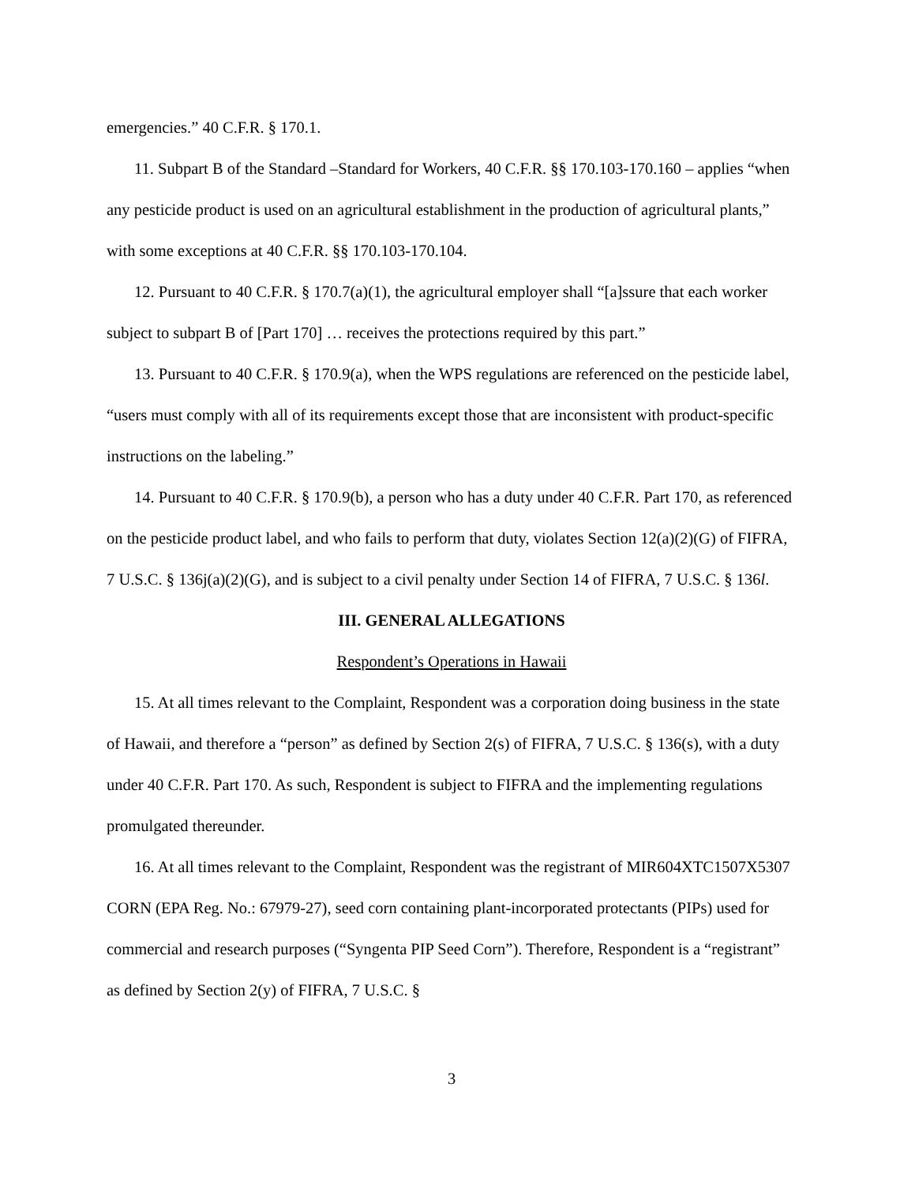emergencies.” 40 C.F.R. § 170.1.
11. Subpart B of the Standard –Standard for Workers, 40 C.F.R. §§ 170.103-170.160 – applies “when any pesticide product is used on an agricultural establishment in the production of agricultural plants,” with some exceptions at 40 C.F.R. §§ 170.103-170.104.
12. Pursuant to 40 C.F.R. § 170.7(a)(1), the agricultural employer shall “[a]ssure that each worker subject to subpart B of [Part 170] … receives the protections required by this part.”
13. Pursuant to 40 C.F.R. § 170.9(a), when the WPS regulations are referenced on the pesticide label, “users must comply with all of its requirements except those that are inconsistent with product-specific instructions on the labeling.”
14. Pursuant to 40 C.F.R. § 170.9(b), a person who has a duty under 40 C.F.R. Part 170, as referenced on the pesticide product label, and who fails to perform that duty, violates Section 12(a)(2)(G) of FIFRA, 7 U.S.C. § 136j(a)(2)(G), and is subject to a civil penalty under Section 14 of FIFRA, 7 U.S.C. § 136l.
III. GENERAL ALLEGATIONS
Respondent’s Operations in Hawaii
15. At all times relevant to the Complaint, Respondent was a corporation doing business in the state of Hawaii, and therefore a “person” as defined by Section 2(s) of FIFRA, 7 U.S.C. § 136(s), with a duty under 40 C.F.R. Part 170. As such, Respondent is subject to FIFRA and the implementing regulations promulgated thereunder.
16. At all times relevant to the Complaint, Respondent was the registrant of MIR604XTC1507X5307 CORN (EPA Reg. No.: 67979-27), seed corn containing plant-incorporated protectants (PIPs) used for commercial and research purposes (“Syngenta PIP Seed Corn”). Therefore, Respondent is a “registrant” as defined by Section 2(y) of FIFRA, 7 U.S.C. §
3